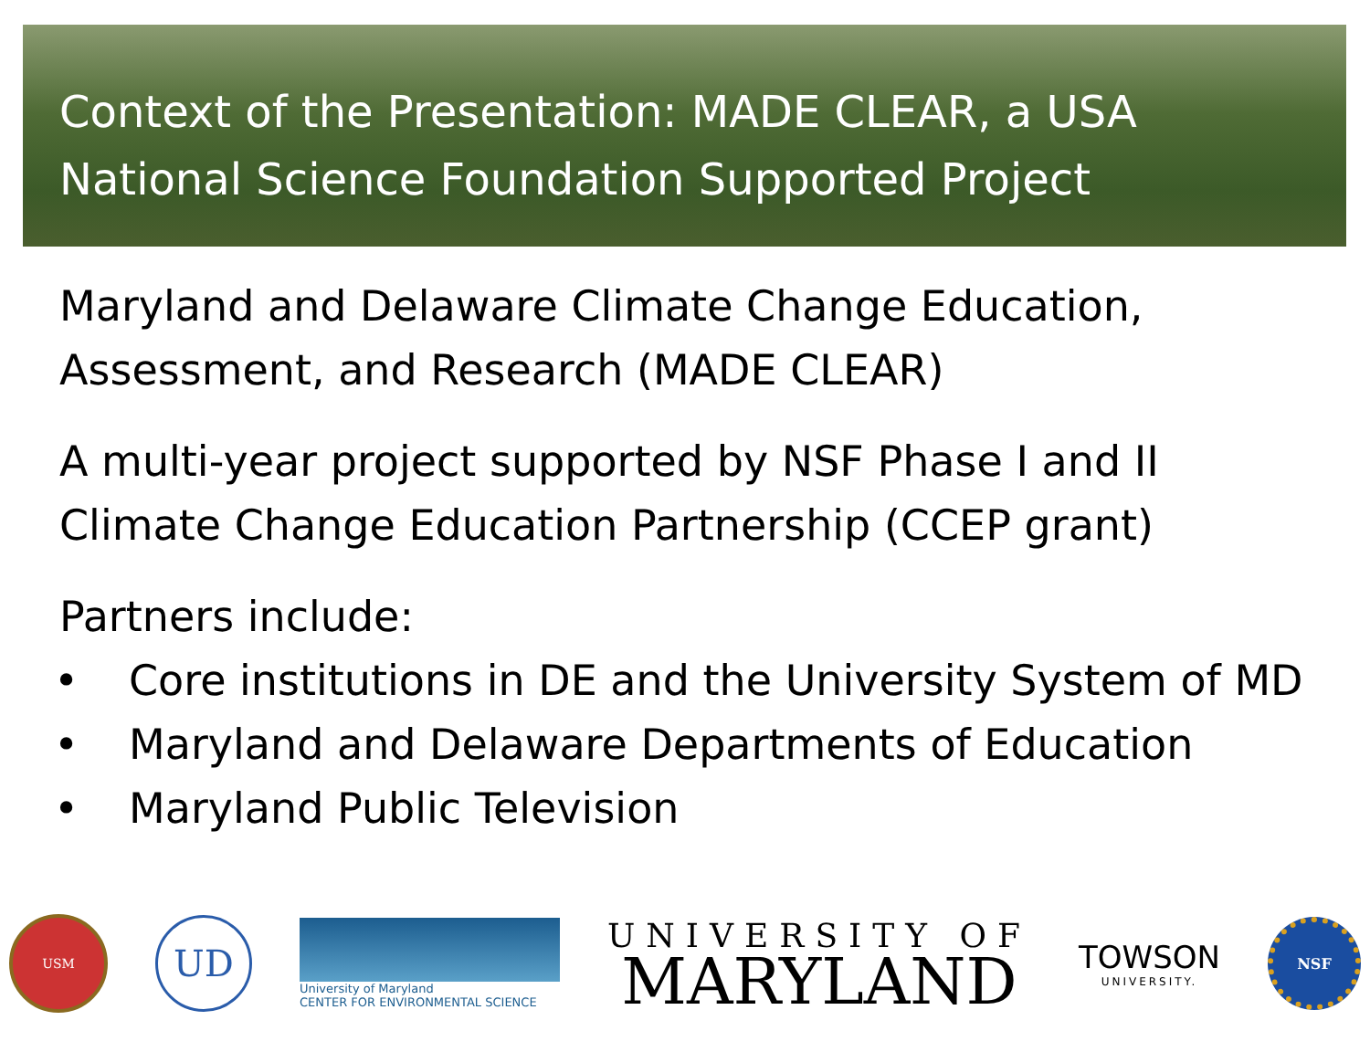Context of the Presentation: MADE CLEAR, a USA National Science Foundation Supported Project
Maryland and Delaware Climate Change Education, Assessment, and Research (MADE CLEAR)
A multi-year project supported by NSF Phase I and II Climate Change Education Partnership (CCEP grant)
Partners include:
• Core institutions in DE and the University System of MD
• Maryland and Delaware Departments of Education
• Maryland Public Television
USM
UD
University of Maryland
CENTER FOR ENVIRONMENTAL SCIENCE
UNIVERSITY OF
MARYLAND
TOWSON
UNIVERSITY.
NSF